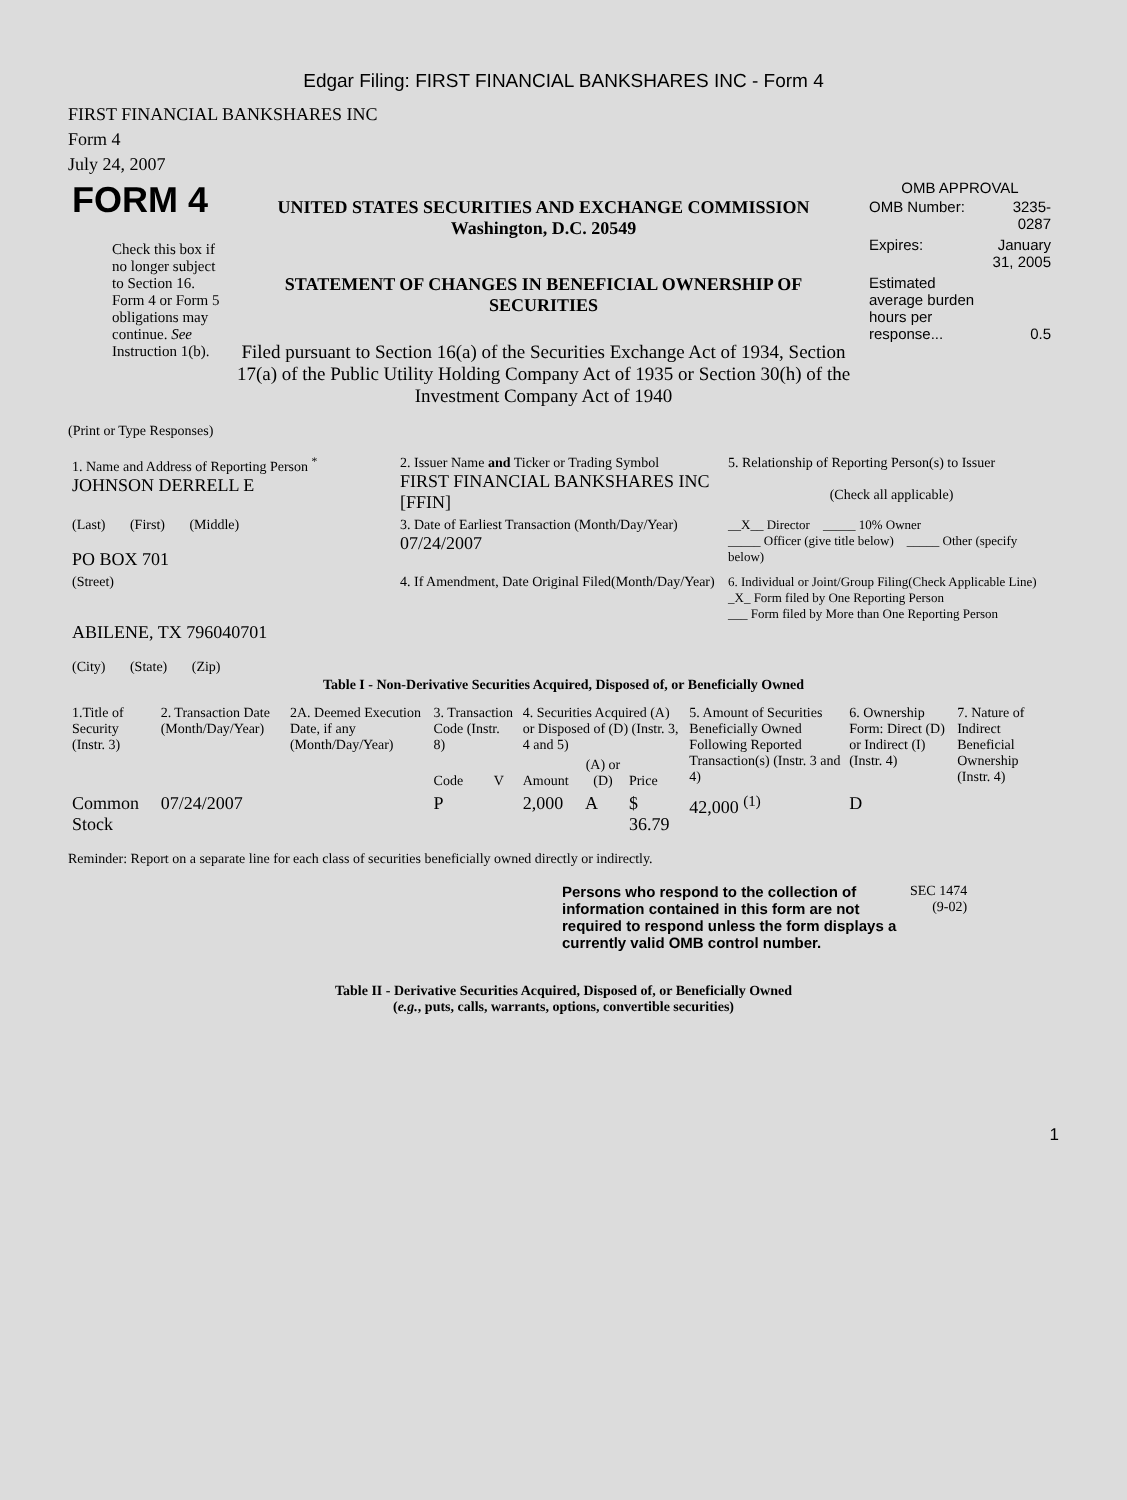Edgar Filing: FIRST FINANCIAL BANKSHARES INC - Form 4
FIRST FINANCIAL BANKSHARES INC
Form 4
July 24, 2007
| FORM 4 Check this box if no longer subject to Section 16. Form 4 or Form 5 obligations may continue. See Instruction 1(b). | UNITED STATES SECURITIES AND EXCHANGE COMMISSION Washington, D.C. 20549 STATEMENT OF CHANGES IN BENEFICIAL OWNERSHIP OF SECURITIES Filed pursuant to Section 16(a) of the Securities Exchange Act of 1934, Section 17(a) of the Public Utility Holding Company Act of 1935 or Section 30(h) of the Investment Company Act of 1940 | OMB APPROVAL / OMB Number: / 3235-0287 / / Expires: / January 31, 2005 / / Estimated average burden hours per response... / 0.5 / |
(Print or Type Responses)
| 1. Name and Address of Reporting Person <sup>*</sup> JOHNSON DERRELL E | 2. Issuer Name and Ticker or Trading Symbol FIRST FINANCIAL BANKSHARES INC [FFIN] | 5. Relationship of Reporting Person(s) to Issuer (Check all applicable) |
| (Last) (First) (Middle) PO BOX 701 | 3. Date of Earliest Transaction (Month/Day/Year) 07/24/2007 | __X__ Director _____ 10% Owner _____ Officer (give title below) _____ Other (specify below) |
| (Street) ABILENE, TX 796040701 (City) (State) (Zip) | 4. If Amendment, Date Original Filed(Month/Day/Year) | 6. Individual or Joint/Group Filing(Check Applicable Line) _X_ Form filed by One Reporting Person ___ Form filed by More than One Reporting Person |
Table I - Non-Derivative Securities Acquired, Disposed of, or Beneficially Owned
| 1.Title of Security (Instr. 3) | 2. Transaction Date (Month/Day/Year) | 2A. Deemed Execution Date, if any (Month/Day/Year) | 3. Transaction Code (Instr. 8) | | 4. Securities Acquired (A) or Disposed of (D) (Instr. 3, 4 and 5) | | | 5. Amount of Securities Beneficially Owned Following Reported Transaction(s) (Instr. 3 and 4) | 6. Ownership Form: Direct (D) or Indirect (I) (Instr. 4) | 7. Nature of Indirect Beneficial Ownership (Instr. 4) |
| --- | --- | --- | --- | --- | --- | --- | --- | --- | --- | --- |
| | | | Code | V | Amount | (A) or (D) | Price | | | |
| Common Stock | 07/24/2007 | | P | | 2,000 | A | $ 36.79 | 42,000 <sup>(1)</sup> | D | |
Reminder: Report on a separate line for each class of securities beneficially owned directly or indirectly.
| Persons who respond to the collection of information contained in this form are not required to respond unless the form displays a currently valid OMB control number. | SEC 1474 (9-02) |
Table II - Derivative Securities Acquired, Disposed of, or Beneficially Owned
(e.g., puts, calls, warrants, options, convertible securities)
1